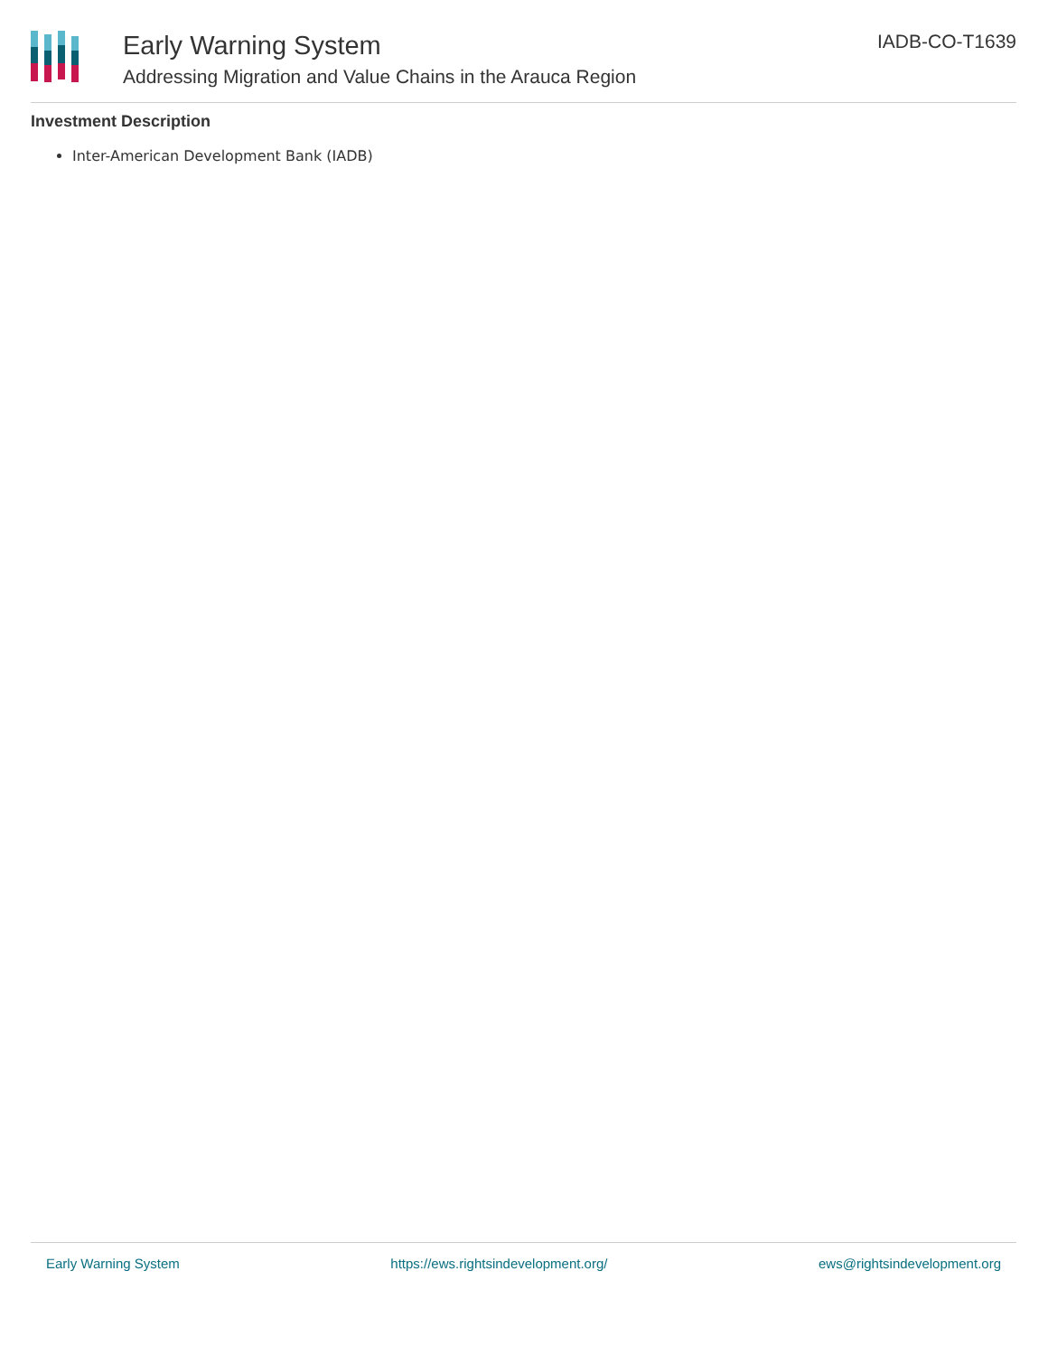Early Warning System
Addressing Migration and Value Chains in the Arauca Region
IADB-CO-T1639
Investment Description
Inter-American Development Bank (IADB)
Early Warning System https://ews.rightsindevelopment.org/ ews@rightsindevelopment.org